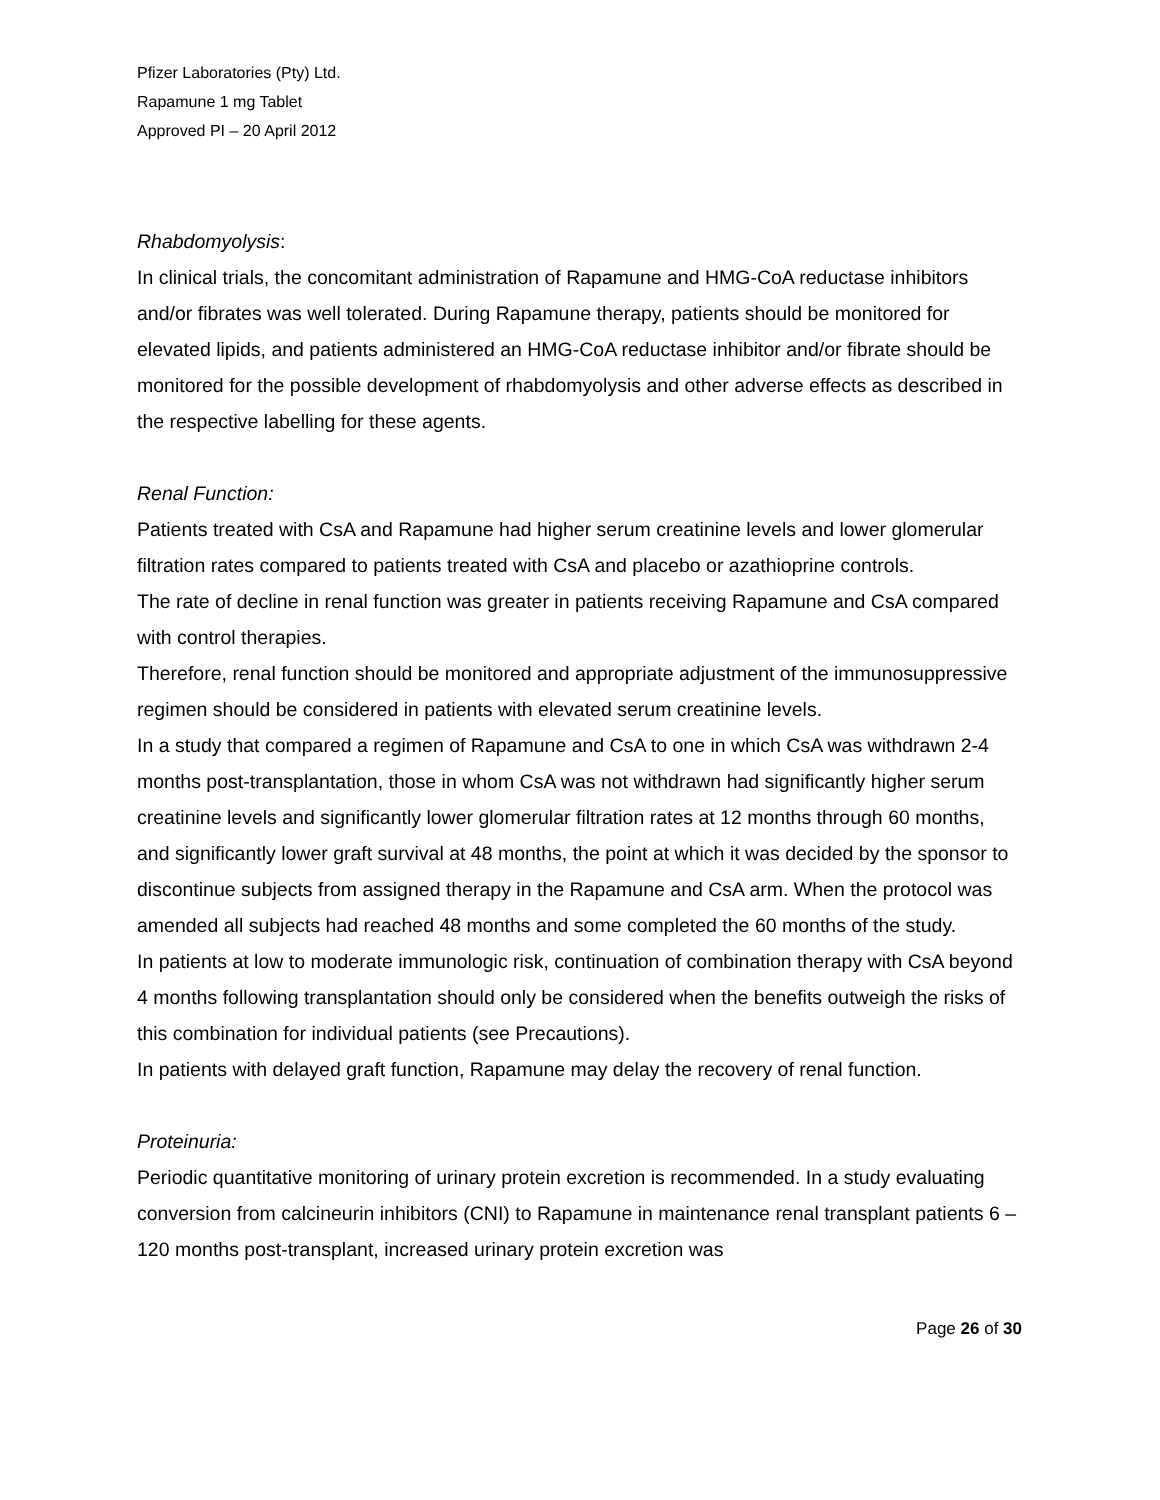Pfizer Laboratories (Pty) Ltd.
Rapamune 1 mg Tablet
Approved PI – 20 April 2012
Rhabdomyolysis:
In clinical trials, the concomitant administration of Rapamune and HMG-CoA reductase inhibitors and/or fibrates was well tolerated. During Rapamune therapy, patients should be monitored for elevated lipids, and patients administered an HMG-CoA reductase inhibitor and/or fibrate should be monitored for the possible development of rhabdomyolysis and other adverse effects as described in the respective labelling for these agents.
Renal Function:
Patients treated with CsA and Rapamune had higher serum creatinine levels and lower glomerular filtration rates compared to patients treated with CsA and placebo or azathioprine controls.
The rate of decline in renal function was greater in patients receiving Rapamune and CsA compared with control therapies.
Therefore, renal function should be monitored and appropriate adjustment of the immunosuppressive regimen should be considered in patients with elevated serum creatinine levels.
In a study that compared a regimen of Rapamune and CsA to one in which CsA was withdrawn 2-4 months post-transplantation, those in whom CsA was not withdrawn had significantly higher serum creatinine levels and significantly lower glomerular filtration rates at 12 months through 60 months, and significantly lower graft survival at 48 months, the point at which it was decided by the sponsor to discontinue subjects from assigned therapy in the Rapamune and CsA arm. When the protocol was amended all subjects had reached 48 months and some completed the 60 months of the study.
In patients at low to moderate immunologic risk, continuation of combination therapy with CsA beyond 4 months following transplantation should only be considered when the benefits outweigh the risks of this combination for individual patients (see Precautions).
In patients with delayed graft function, Rapamune may delay the recovery of renal function.
Proteinuria:
Periodic quantitative monitoring of urinary protein excretion is recommended. In a study evaluating conversion from calcineurin inhibitors (CNI) to Rapamune in maintenance renal transplant patients 6 –120 months post-transplant, increased urinary protein excretion was
Page 26 of 30